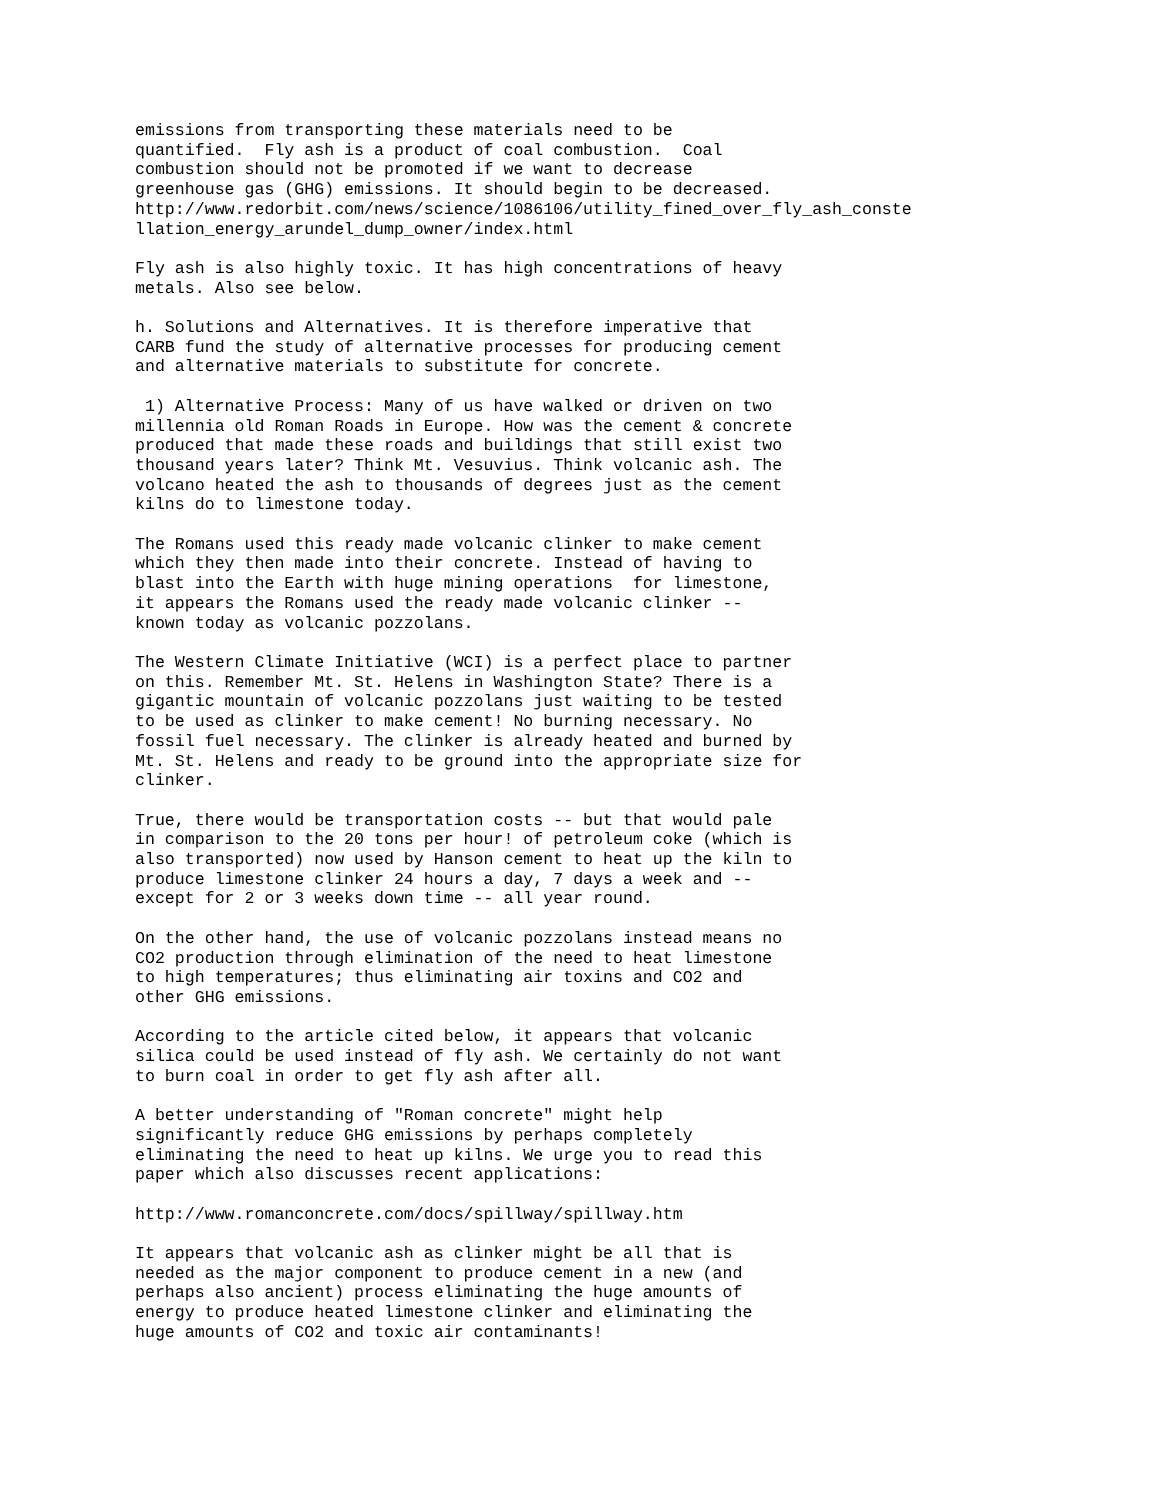emissions from transporting these materials need to be
quantified.  Fly ash is a product of coal combustion.  Coal
combustion should not be promoted if we want to decrease
greenhouse gas (GHG) emissions. It should begin to be decreased.
http://www.redorbit.com/news/science/1086106/utility_fined_over_fly_ash_conste
llation_energy_arundel_dump_owner/index.html

Fly ash is also highly toxic. It has high concentrations of heavy
metals. Also see below.

h. Solutions and Alternatives. It is therefore imperative that
CARB fund the study of alternative processes for producing cement
and alternative materials to substitute for concrete.

 1) Alternative Process: Many of us have walked or driven on two
millennia old Roman Roads in Europe. How was the cement & concrete
produced that made these roads and buildings that still exist two
thousand years later? Think Mt. Vesuvius. Think volcanic ash. The
volcano heated the ash to thousands of degrees just as the cement
kilns do to limestone today.

The Romans used this ready made volcanic clinker to make cement
which they then made into their concrete. Instead of having to
blast into the Earth with huge mining operations  for limestone,
it appears the Romans used the ready made volcanic clinker --
known today as volcanic pozzolans.

The Western Climate Initiative (WCI) is a perfect place to partner
on this. Remember Mt. St. Helens in Washington State? There is a
gigantic mountain of volcanic pozzolans just waiting to be tested
to be used as clinker to make cement! No burning necessary. No
fossil fuel necessary. The clinker is already heated and burned by
Mt. St. Helens and ready to be ground into the appropriate size for
clinker.

True, there would be transportation costs -- but that would pale
in comparison to the 20 tons per hour! of petroleum coke (which is
also transported) now used by Hanson cement to heat up the kiln to
produce limestone clinker 24 hours a day, 7 days a week and --
except for 2 or 3 weeks down time -- all year round.

On the other hand, the use of volcanic pozzolans instead means no
CO2 production through elimination of the need to heat limestone
to high temperatures; thus eliminating air toxins and CO2 and
other GHG emissions.

According to the article cited below, it appears that volcanic
silica could be used instead of fly ash. We certainly do not want
to burn coal in order to get fly ash after all.

A better understanding of "Roman concrete" might help
significantly reduce GHG emissions by perhaps completely
eliminating the need to heat up kilns. We urge you to read this
paper which also discusses recent applications:

http://www.romanconcrete.com/docs/spillway/spillway.htm

It appears that volcanic ash as clinker might be all that is
needed as the major component to produce cement in a new (and
perhaps also ancient) process eliminating the huge amounts of
energy to produce heated limestone clinker and eliminating the
huge amounts of CO2 and toxic air contaminants!